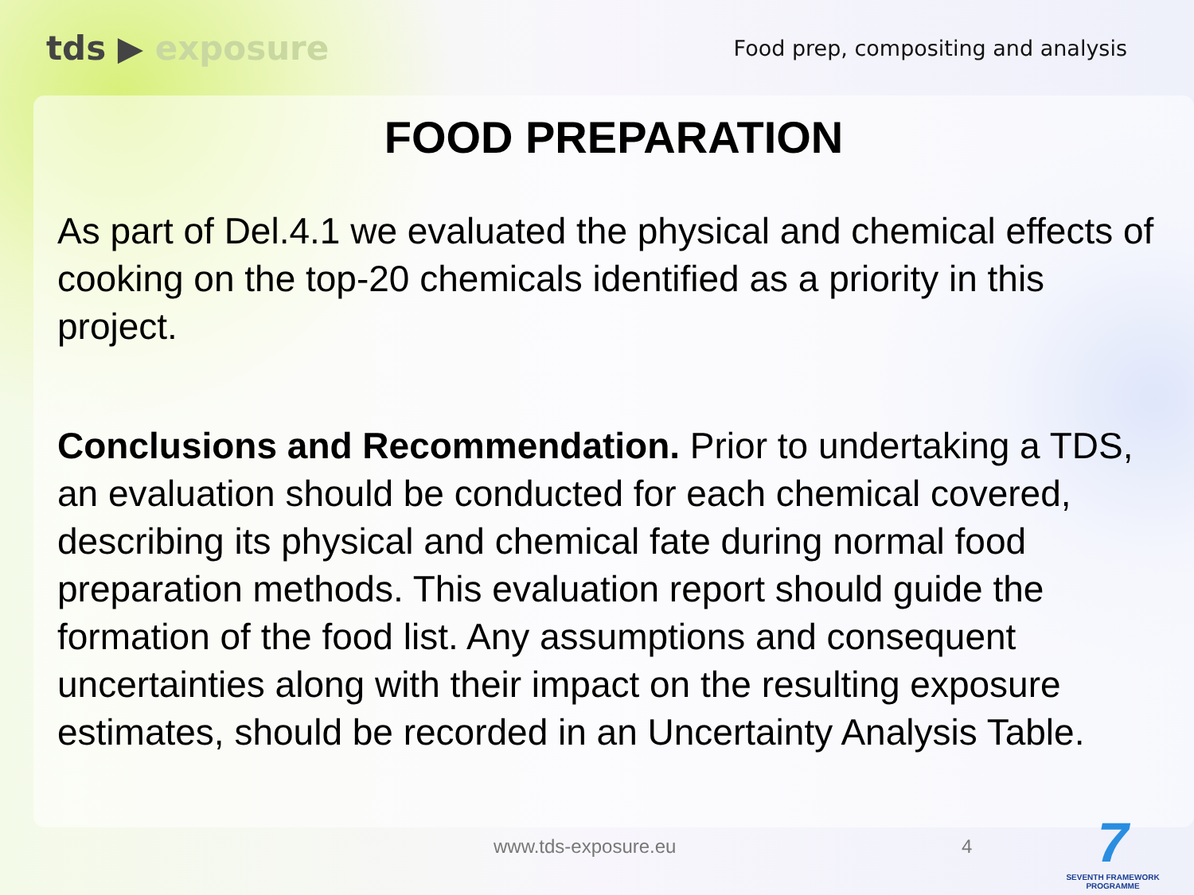tds ▶ exposure
Food prep, compositing and analysis
FOOD PREPARATION
As part of Del.4.1 we evaluated the physical and chemical effects of cooking on the top-20 chemicals identified as a priority in this project.
Conclusions and Recommendation. Prior to undertaking a TDS, an evaluation should be conducted for each chemical covered, describing its physical and chemical fate during normal food preparation methods. This evaluation report should guide the formation of the food list. Any assumptions and consequent uncertainties along with their impact on the resulting exposure estimates, should be recorded in an Uncertainty Analysis Table.
www.tds-exposure.eu 4
7
SEVENTH FRAMEWORK
PROGRAMME